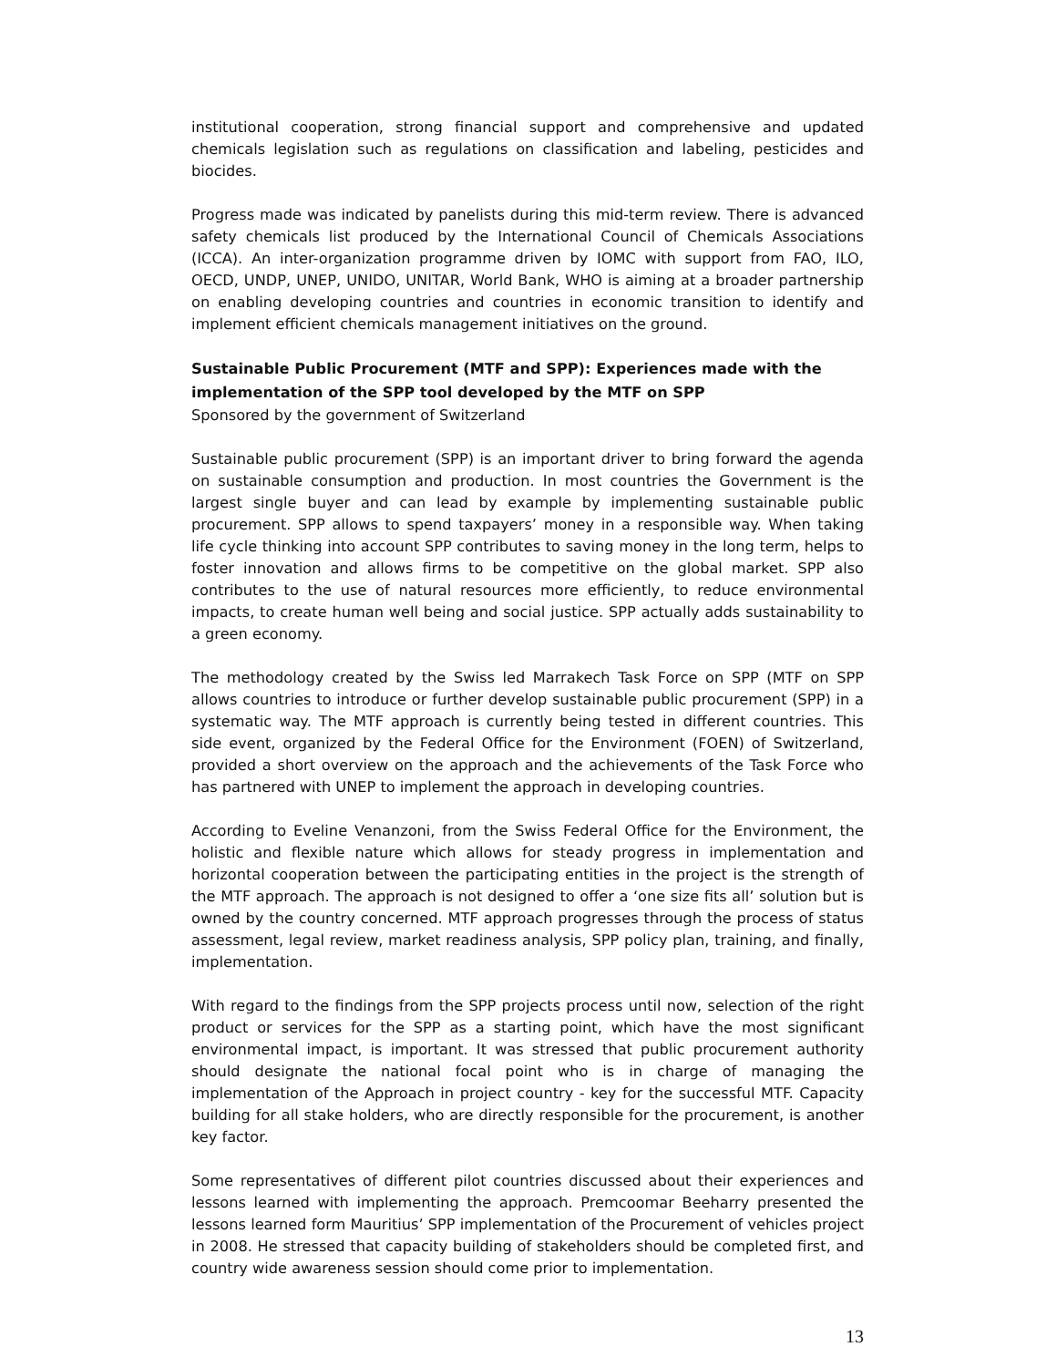institutional cooperation, strong financial support and comprehensive and updated chemicals legislation such as regulations on classification and labeling, pesticides and biocides.
Progress made was indicated by panelists during this mid-term review. There is advanced safety chemicals list produced by the International Council of Chemicals Associations (ICCA). An inter-organization programme driven by IOMC with support from FAO, ILO, OECD, UNDP, UNEP, UNIDO, UNITAR, World Bank, WHO is aiming at a broader partnership on enabling developing countries and countries in economic transition to identify and implement efficient chemicals management initiatives on the ground.
Sustainable Public Procurement (MTF and SPP): Experiences made with the implementation of the SPP tool developed by the MTF on SPP
Sponsored by the government of Switzerland
Sustainable public procurement (SPP) is an important driver to bring forward the agenda on sustainable consumption and production. In most countries the Government is the largest single buyer and can lead by example by implementing sustainable public procurement. SPP allows to spend taxpayers’ money in a responsible way. When taking life cycle thinking into account SPP contributes to saving money in the long term, helps to foster innovation and allows firms to be competitive on the global market. SPP also contributes to the use of natural resources more efficiently, to reduce environmental impacts, to create human well being and social justice. SPP actually adds sustainability to a green economy.
The methodology created by the Swiss led Marrakech Task Force on SPP (MTF on SPP allows countries to introduce or further develop sustainable public procurement (SPP) in a systematic way. The MTF approach is currently being tested in different countries. This side event, organized by the Federal Office for the Environment (FOEN) of Switzerland, provided a short overview on the approach and the achievements of the Task Force who has partnered with UNEP to implement the approach in developing countries.
According to Eveline Venanzoni, from the Swiss Federal Office for the Environment, the holistic and flexible nature which allows for steady progress in implementation and horizontal cooperation between the participating entities in the project is the strength of the MTF approach. The approach is not designed to offer a ‘one size fits all’ solution but is owned by the country concerned. MTF approach progresses through the process of status assessment, legal review, market readiness analysis, SPP policy plan, training, and finally, implementation.
With regard to the findings from the SPP projects process until now, selection of the right product or services for the SPP as a starting point, which have the most significant environmental impact, is important. It was stressed that public procurement authority should designate the national focal point who is in charge of managing the implementation of the Approach in project country - key for the successful MTF. Capacity building for all stake holders, who are directly responsible for the procurement, is another key factor.
Some representatives of different pilot countries discussed about their experiences and lessons learned with implementing the approach. Premcoomar Beeharry presented the lessons learned form Mauritius’ SPP implementation of the Procurement of vehicles project in 2008. He stressed that capacity building of stakeholders should be completed first, and country wide awareness session should come prior to implementation.
13